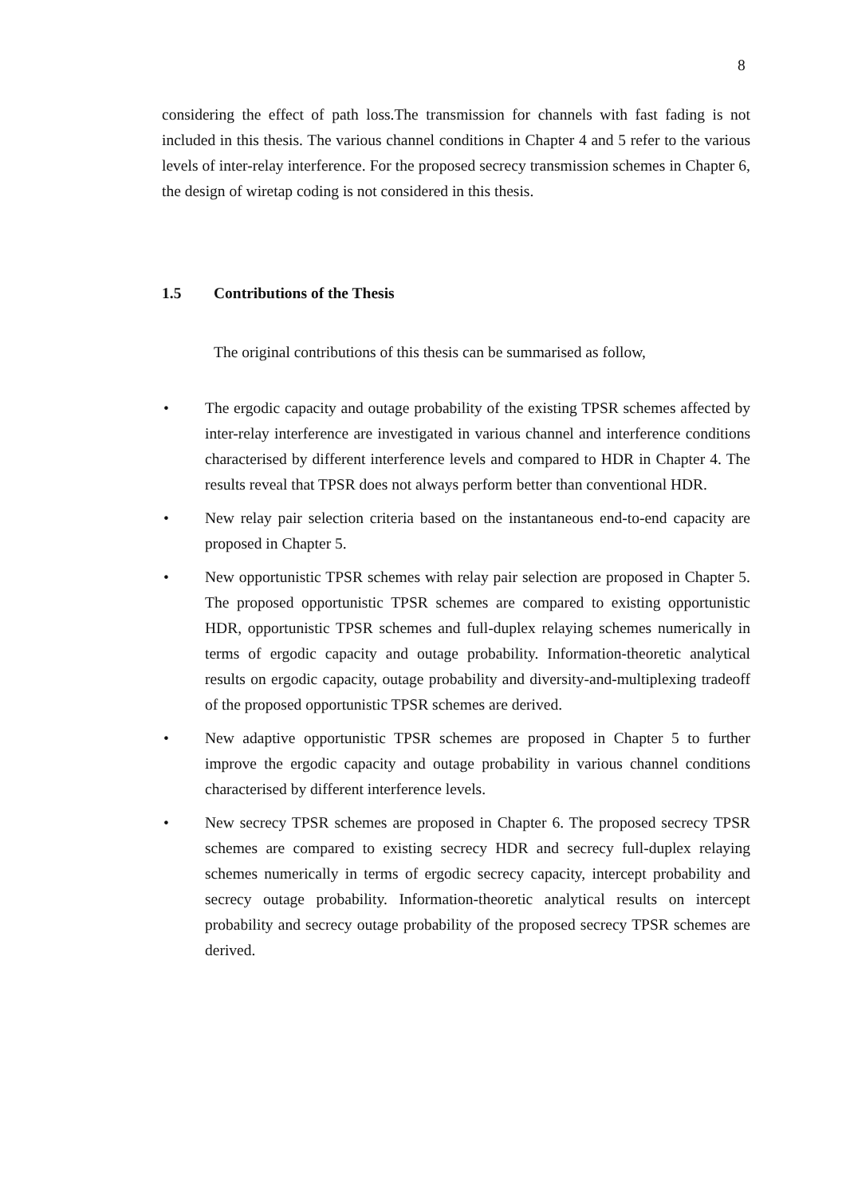8
considering the effect of path loss.The transmission for channels with fast fading is not included in this thesis. The various channel conditions in Chapter 4 and 5 refer to the various levels of inter-relay interference. For the proposed secrecy transmission schemes in Chapter 6, the design of wiretap coding is not considered in this thesis.
1.5 Contributions of the Thesis
The original contributions of this thesis can be summarised as follow,
• The ergodic capacity and outage probability of the existing TPSR schemes affected by inter-relay interference are investigated in various channel and interference conditions characterised by different interference levels and compared to HDR in Chapter 4. The results reveal that TPSR does not always perform better than conventional HDR.
• New relay pair selection criteria based on the instantaneous end-to-end capacity are proposed in Chapter 5.
• New opportunistic TPSR schemes with relay pair selection are proposed in Chapter 5. The proposed opportunistic TPSR schemes are compared to existing opportunistic HDR, opportunistic TPSR schemes and full-duplex relaying schemes numerically in terms of ergodic capacity and outage probability. Information-theoretic analytical results on ergodic capacity, outage probability and diversity-and-multiplexing tradeoff of the proposed opportunistic TPSR schemes are derived.
• New adaptive opportunistic TPSR schemes are proposed in Chapter 5 to further improve the ergodic capacity and outage probability in various channel conditions characterised by different interference levels.
• New secrecy TPSR schemes are proposed in Chapter 6. The proposed secrecy TPSR schemes are compared to existing secrecy HDR and secrecy full-duplex relaying schemes numerically in terms of ergodic secrecy capacity, intercept probability and secrecy outage probability. Information-theoretic analytical results on intercept probability and secrecy outage probability of the proposed secrecy TPSR schemes are derived.